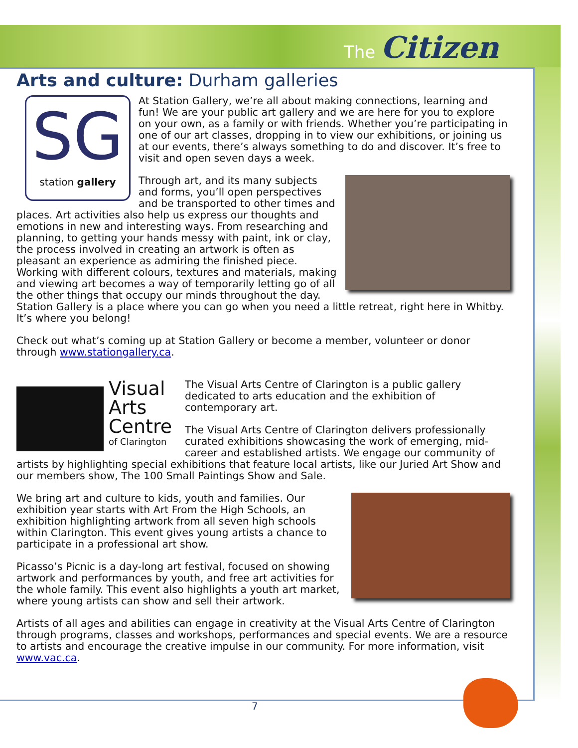The Citizen
Arts and culture: Durham galleries
SG
station gallery
At Station Gallery, we’re all about making connections, learning and fun! We are your public art gallery and we are here for you to explore on your own, as a family or with friends. Whether you’re participating in one of our art classes, dropping in to view our exhibitions, or joining us at our events, there’s always something to do and discover. It’s free to visit and open seven days a week.
Through art, and its many subjects and forms, you’ll open perspectives and be transported to other times and places. Art activities also help us express our thoughts and emotions in new and interesting ways. From researching and planning, to getting your hands messy with paint, ink or clay, the process involved in creating an artwork is often as pleasant an experience as admiring the finished piece. Working with different colours, textures and materials, making and viewing art becomes a way of temporarily letting go of all the other things that occupy our minds throughout the day. Station Gallery is a place where you can go when you need a little retreat, right here in Whitby. It’s where you belong!
Check out what’s coming up at Station Gallery or become a member, volunteer or donor through www.stationgallery.ca.
Visual
Arts
Centre
of Clarington
The Visual Arts Centre of Clarington is a public gallery dedicated to arts education and the exhibition of contemporary art.
The Visual Arts Centre of Clarington delivers professionally curated exhibitions showcasing the work of emerging, mid-career and established artists. We engage our community of artists by highlighting special exhibitions that feature local artists, like our Juried Art Show and our members show, The 100 Small Paintings Show and Sale.
We bring art and culture to kids, youth and families. Our exhibition year starts with Art From the High Schools, an exhibition highlighting artwork from all seven high schools within Clarington. This event gives young artists a chance to participate in a professional art show.
Picasso’s Picnic is a day-long art festival, focused on showing artwork and performances by youth, and free art activities for the whole family. This event also highlights a youth art market, where young artists can show and sell their artwork.
Artists of all ages and abilities can engage in creativity at the Visual Arts Centre of Clarington through programs, classes and workshops, performances and special events. We are a resource to artists and encourage the creative impulse in our community. For more information, visit www.vac.ca.
7